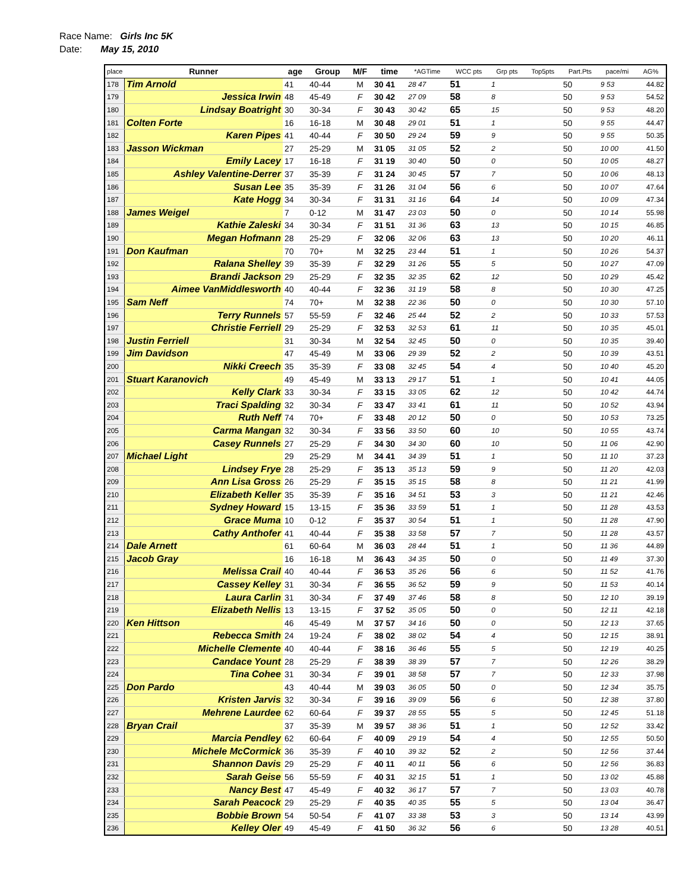Race Name: Girls Inc 5K
Date: May 15, 2010
| place | Runner | age | Group | M/F | time | *AGTime | WCC pts | Grp pts | Top5pts | Part.Pts | pace/mi | AG% |
| --- | --- | --- | --- | --- | --- | --- | --- | --- | --- | --- | --- | --- |
| 178 | Tim Arnold | 41 | 40-44 | M | 30 41 | 28 47 | 51 | 1 | | 50 | 9 53 | 44.82 |
| 179 | Jessica Irwin | 48 | 45-49 | F | 30 42 | 27 09 | 58 | 8 | | 50 | 9 53 | 54.52 |
| 180 | Lindsay Boatright | 30 | 30-34 | F | 30 43 | 30 42 | 65 | 15 | | 50 | 9 53 | 48.20 |
| 181 | Colten Forte | 16 | 16-18 | M | 30 48 | 29 01 | 51 | 1 | | 50 | 9 55 | 44.47 |
| 182 | Karen Pipes | 41 | 40-44 | F | 30 50 | 29 24 | 59 | 9 | | 50 | 9 55 | 50.35 |
| 183 | Jasson Wickman | 27 | 25-29 | M | 31 05 | 31 05 | 52 | 2 | | 50 | 10 00 | 41.50 |
| 184 | Emily Lacey | 17 | 16-18 | F | 31 19 | 30 40 | 50 | 0 | | 50 | 10 05 | 48.27 |
| 185 | Ashley Valentine-Derrer | 37 | 35-39 | F | 31 24 | 30 45 | 57 | 7 | | 50 | 10 06 | 48.13 |
| 186 | Susan Lee | 35 | 35-39 | F | 31 26 | 31 04 | 56 | 6 | | 50 | 10 07 | 47.64 |
| 187 | Kate Hogg | 34 | 30-34 | F | 31 31 | 31 16 | 64 | 14 | | 50 | 10 09 | 47.34 |
| 188 | James Weigel | 7 | 0-12 | M | 31 47 | 23 03 | 50 | 0 | | 50 | 10 14 | 55.98 |
| 189 | Kathie Zaleski | 34 | 30-34 | F | 31 51 | 31 36 | 63 | 13 | | 50 | 10 15 | 46.85 |
| 190 | Megan Hofmann | 28 | 25-29 | F | 32 06 | 32 06 | 63 | 13 | | 50 | 10 20 | 46.11 |
| 191 | Don Kaufman | 70 | 70+ | M | 32 25 | 23 44 | 51 | 1 | | 50 | 10 26 | 54.37 |
| 192 | Ralana Shelley | 39 | 35-39 | F | 32 29 | 31 26 | 55 | 5 | | 50 | 10 27 | 47.09 |
| 193 | Brandi Jackson | 29 | 25-29 | F | 32 35 | 32 35 | 62 | 12 | | 50 | 10 29 | 45.42 |
| 194 | Aimee VanMiddlesworth | 40 | 40-44 | F | 32 36 | 31 19 | 58 | 8 | | 50 | 10 30 | 47.25 |
| 195 | Sam Neff | 74 | 70+ | M | 32 38 | 22 36 | 50 | 0 | | 50 | 10 30 | 57.10 |
| 196 | Terry Runnels | 57 | 55-59 | F | 32 46 | 25 44 | 52 | 2 | | 50 | 10 33 | 57.53 |
| 197 | Christie Ferriell | 29 | 25-29 | F | 32 53 | 32 53 | 61 | 11 | | 50 | 10 35 | 45.01 |
| 198 | Justin Ferriell | 31 | 30-34 | M | 32 54 | 32 45 | 50 | 0 | | 50 | 10 35 | 39.40 |
| 199 | Jim Davidson | 47 | 45-49 | M | 33 06 | 29 39 | 52 | 2 | | 50 | 10 39 | 43.51 |
| 200 | Nikki Creech | 35 | 35-39 | F | 33 08 | 32 45 | 54 | 4 | | 50 | 10 40 | 45.20 |
| 201 | Stuart Karanovich | 49 | 45-49 | M | 33 13 | 29 17 | 51 | 1 | | 50 | 10 41 | 44.05 |
| 202 | Kelly Clark | 33 | 30-34 | F | 33 15 | 33 05 | 62 | 12 | | 50 | 10 42 | 44.74 |
| 203 | Traci Spalding | 32 | 30-34 | F | 33 47 | 33 41 | 61 | 11 | | 50 | 10 52 | 43.94 |
| 204 | Ruth Neff | 74 | 70+ | F | 33 48 | 20 12 | 50 | 0 | | 50 | 10 53 | 73.25 |
| 205 | Carma Mangan | 32 | 30-34 | F | 33 56 | 33 50 | 60 | 10 | | 50 | 10 55 | 43.74 |
| 206 | Casey Runnels | 27 | 25-29 | F | 34 30 | 34 30 | 60 | 10 | | 50 | 11 06 | 42.90 |
| 207 | Michael Light | 29 | 25-29 | M | 34 41 | 34 39 | 51 | 1 | | 50 | 11 10 | 37.23 |
| 208 | Lindsey Frye | 28 | 25-29 | F | 35 13 | 35 13 | 59 | 9 | | 50 | 11 20 | 42.03 |
| 209 | Ann Lisa Gross | 26 | 25-29 | F | 35 15 | 35 15 | 58 | 8 | | 50 | 11 21 | 41.99 |
| 210 | Elizabeth Keller | 35 | 35-39 | F | 35 16 | 34 51 | 53 | 3 | | 50 | 11 21 | 42.46 |
| 211 | Sydney Howard | 15 | 13-15 | F | 35 36 | 33 59 | 51 | 1 | | 50 | 11 28 | 43.53 |
| 212 | Grace Muma | 10 | 0-12 | F | 35 37 | 30 54 | 51 | 1 | | 50 | 11 28 | 47.90 |
| 213 | Cathy Anthofer | 41 | 40-44 | F | 35 38 | 33 58 | 57 | 7 | | 50 | 11 28 | 43.57 |
| 214 | Dale Arnett | 61 | 60-64 | M | 36 03 | 28 44 | 51 | 1 | | 50 | 11 36 | 44.89 |
| 215 | Jacob Gray | 16 | 16-18 | M | 36 43 | 34 35 | 50 | 0 | | 50 | 11 49 | 37.30 |
| 216 | Melissa Crail | 40 | 40-44 | F | 36 53 | 35 26 | 56 | 6 | | 50 | 11 52 | 41.76 |
| 217 | Cassey Kelley | 31 | 30-34 | F | 36 55 | 36 52 | 59 | 9 | | 50 | 11 53 | 40.14 |
| 218 | Laura Carlin | 31 | 30-34 | F | 37 49 | 37 46 | 58 | 8 | | 50 | 12 10 | 39.19 |
| 219 | Elizabeth Nellis | 13 | 13-15 | F | 37 52 | 35 05 | 50 | 0 | | 50 | 12 11 | 42.18 |
| 220 | Ken Hittson | 46 | 45-49 | M | 37 57 | 34 16 | 50 | 0 | | 50 | 12 13 | 37.65 |
| 221 | Rebecca Smith | 24 | 19-24 | F | 38 02 | 38 02 | 54 | 4 | | 50 | 12 15 | 38.91 |
| 222 | Michelle Clemente | 40 | 40-44 | F | 38 16 | 36 46 | 55 | 5 | | 50 | 12 19 | 40.25 |
| 223 | Candace Yount | 28 | 25-29 | F | 38 39 | 38 39 | 57 | 7 | | 50 | 12 26 | 38.29 |
| 224 | Tina Cohee | 31 | 30-34 | F | 39 01 | 38 58 | 57 | 7 | | 50 | 12 33 | 37.98 |
| 225 | Don Pardo | 43 | 40-44 | M | 39 03 | 36 05 | 50 | 0 | | 50 | 12 34 | 35.75 |
| 226 | Kristen Jarvis | 32 | 30-34 | F | 39 16 | 39 09 | 56 | 6 | | 50 | 12 38 | 37.80 |
| 227 | Mehrene Laurdee | 62 | 60-64 | F | 39 37 | 28 55 | 55 | 5 | | 50 | 12 45 | 51.18 |
| 228 | Bryan Crail | 37 | 35-39 | M | 39 57 | 38 36 | 51 | 1 | | 50 | 12 52 | 33.42 |
| 229 | Marcia Pendley | 62 | 60-64 | F | 40 09 | 29 19 | 54 | 4 | | 50 | 12 55 | 50.50 |
| 230 | Michele McCormick | 36 | 35-39 | F | 40 10 | 39 32 | 52 | 2 | | 50 | 12 56 | 37.44 |
| 231 | Shannon Davis | 29 | 25-29 | F | 40 11 | 40 11 | 56 | 6 | | 50 | 12 56 | 36.83 |
| 232 | Sarah Geise | 56 | 55-59 | F | 40 31 | 32 15 | 51 | 1 | | 50 | 13 02 | 45.88 |
| 233 | Nancy Best | 47 | 45-49 | F | 40 32 | 36 17 | 57 | 7 | | 50 | 13 03 | 40.78 |
| 234 | Sarah Peacock | 29 | 25-29 | F | 40 35 | 40 35 | 55 | 5 | | 50 | 13 04 | 36.47 |
| 235 | Bobbie Brown | 54 | 50-54 | F | 41 07 | 33 38 | 53 | 3 | | 50 | 13 14 | 43.99 |
| 236 | Kelley Oler | 49 | 45-49 | F | 41 50 | 36 32 | 56 | 6 | | 50 | 13 28 | 40.51 |